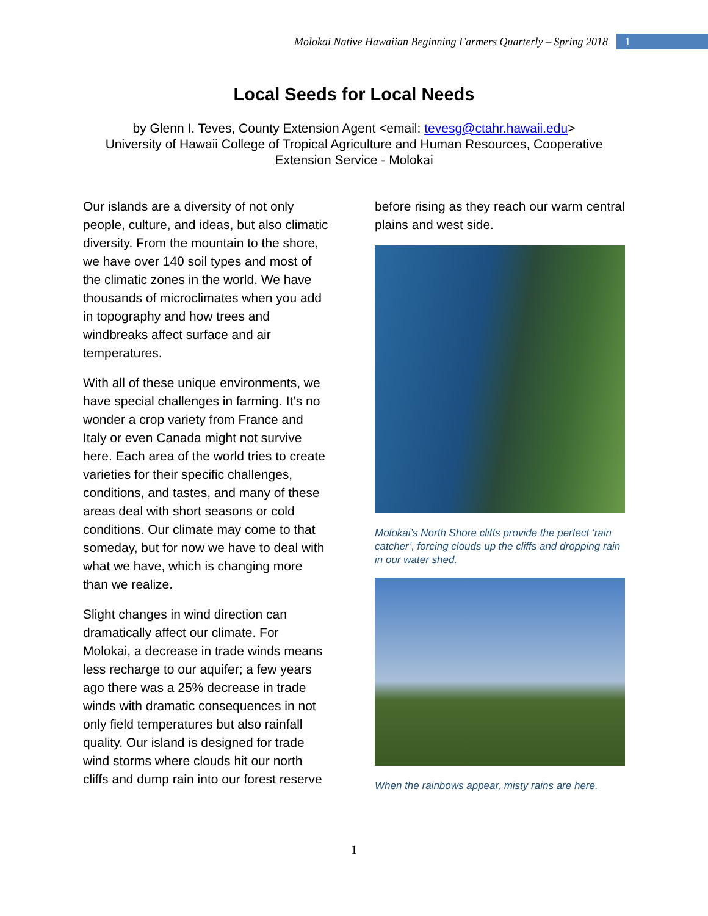Molokai Native Hawaiian Beginning Farmers Quarterly – Spring 2018 1
Local Seeds for Local Needs
by Glenn I. Teves, County Extension Agent <email: tevesg@ctahr.hawaii.edu>
University of Hawaii College of Tropical Agriculture and Human Resources, Cooperative Extension Service - Molokai
Our islands are a diversity of not only people, culture, and ideas, but also climatic diversity. From the mountain to the shore, we have over 140 soil types and most of the climatic zones in the world. We have thousands of microclimates when you add in topography and how trees and windbreaks affect surface and air temperatures.
With all of these unique environments, we have special challenges in farming. It’s no wonder a crop variety from France and Italy or even Canada might not survive here. Each area of the world tries to create varieties for their specific challenges, conditions, and tastes, and many of these areas deal with short seasons or cold conditions. Our climate may come to that someday, but for now we have to deal with what we have, which is changing more than we realize.
Slight changes in wind direction can dramatically affect our climate. For Molokai, a decrease in trade winds means less recharge to our aquifer; a few years ago there was a 25% decrease in trade winds with dramatic consequences in not only field temperatures but also rainfall quality. Our island is designed for trade wind storms where clouds hit our north cliffs and dump rain into our forest reserve
before rising as they reach our warm central plains and west side.
Molokai’s North Shore cliffs provide the perfect ‘rain catcher’, forcing clouds up the cliffs and dropping rain in our water shed.
When the rainbows appear, misty rains are here.
1